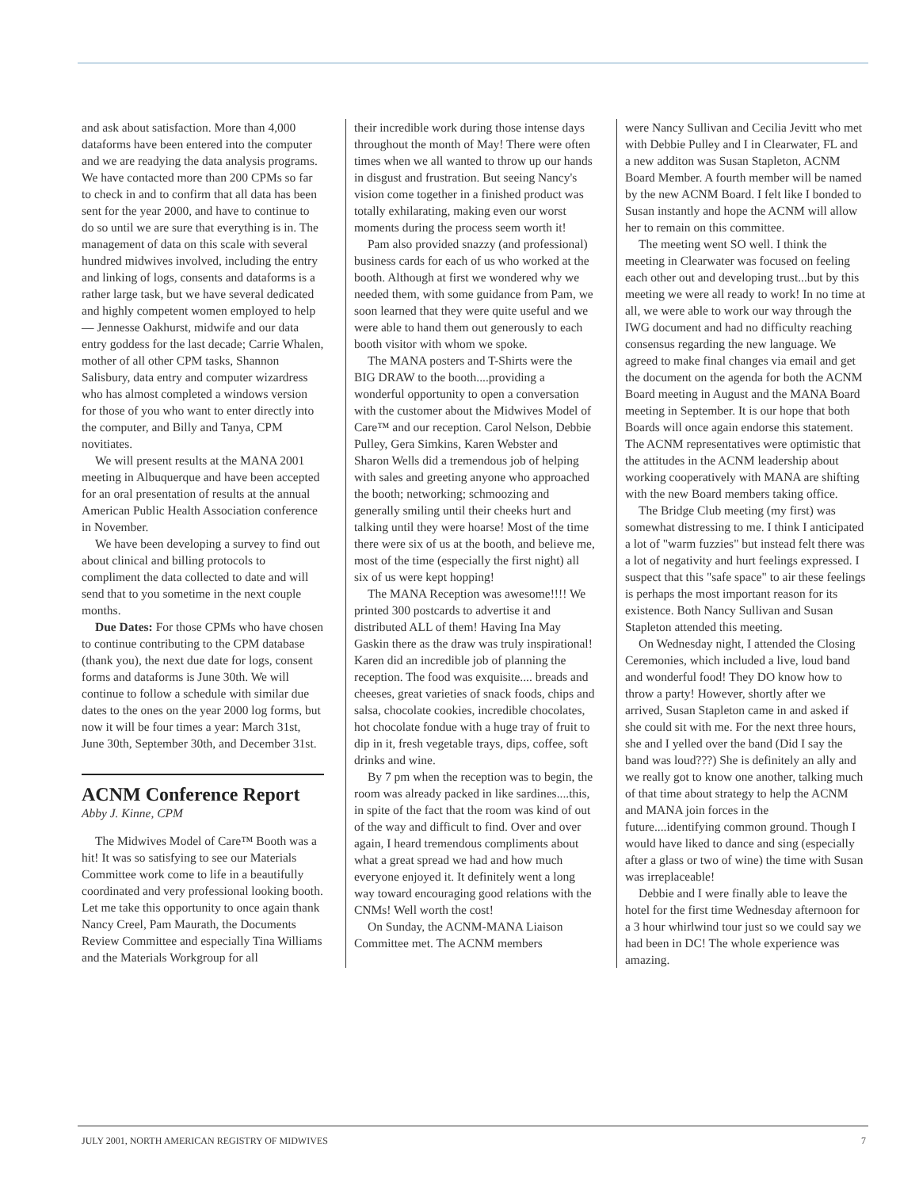and ask about satisfaction. More than 4,000 dataforms have been entered into the computer and we are readying the data analysis programs. We have contacted more than 200 CPMs so far to check in and to confirm that all data has been sent for the year 2000, and have to continue to do so until we are sure that everything is in. The management of data on this scale with several hundred midwives involved, including the entry and linking of logs, consents and dataforms is a rather large task, but we have several dedicated and highly competent women employed to help — Jennesse Oakhurst, midwife and our data entry goddess for the last decade; Carrie Whalen, mother of all other CPM tasks, Shannon Salisbury, data entry and computer wizardress who has almost completed a windows version for those of you who want to enter directly into the computer, and Billy and Tanya, CPM novitiates.
We will present results at the MANA 2001 meeting in Albuquerque and have been accepted for an oral presentation of results at the annual American Public Health Association conference in November.
We have been developing a survey to find out about clinical and billing protocols to compliment the data collected to date and will send that to you sometime in the next couple months.
Due Dates: For those CPMs who have chosen to continue contributing to the CPM database (thank you), the next due date for logs, consent forms and dataforms is June 30th. We will continue to follow a schedule with similar due dates to the ones on the year 2000 log forms, but now it will be four times a year: March 31st, June 30th, September 30th, and December 31st.
ACNM Conference Report
Abby J. Kinne, CPM
The Midwives Model of Care™ Booth was a hit! It was so satisfying to see our Materials Committee work come to life in a beautifully coordinated and very professional looking booth. Let me take this opportunity to once again thank Nancy Creel, Pam Maurath, the Documents Review Committee and especially Tina Williams and the Materials Workgroup for all
their incredible work during those intense days throughout the month of May! There were often times when we all wanted to throw up our hands in disgust and frustration. But seeing Nancy's vision come together in a finished product was totally exhilarating, making even our worst moments during the process seem worth it!
Pam also provided snazzy (and professional) business cards for each of us who worked at the booth. Although at first we wondered why we needed them, with some guidance from Pam, we soon learned that they were quite useful and we were able to hand them out generously to each booth visitor with whom we spoke.
The MANA posters and T-Shirts were the BIG DRAW to the booth....providing a wonderful opportunity to open a conversation with the customer about the Midwives Model of Care™ and our reception. Carol Nelson, Debbie Pulley, Gera Simkins, Karen Webster and Sharon Wells did a tremendous job of helping with sales and greeting anyone who approached the booth; networking; schmoozing and generally smiling until their cheeks hurt and talking until they were hoarse! Most of the time there were six of us at the booth, and believe me, most of the time (especially the first night) all six of us were kept hopping!
The MANA Reception was awesome!!!! We printed 300 postcards to advertise it and distributed ALL of them! Having Ina May Gaskin there as the draw was truly inspirational! Karen did an incredible job of planning the reception. The food was exquisite.... breads and cheeses, great varieties of snack foods, chips and salsa, chocolate cookies, incredible chocolates, hot chocolate fondue with a huge tray of fruit to dip in it, fresh vegetable trays, dips, coffee, soft drinks and wine.
By 7 pm when the reception was to begin, the room was already packed in like sardines....this, in spite of the fact that the room was kind of out of the way and difficult to find. Over and over again, I heard tremendous compliments about what a great spread we had and how much everyone enjoyed it. It definitely went a long way toward encouraging good relations with the CNMs! Well worth the cost!
On Sunday, the ACNM-MANA Liaison Committee met. The ACNM members
were Nancy Sullivan and Cecilia Jevitt who met with Debbie Pulley and I in Clearwater, FL and a new additon was Susan Stapleton, ACNM Board Member. A fourth member will be named by the new ACNM Board. I felt like I bonded to Susan instantly and hope the ACNM will allow her to remain on this committee.
The meeting went SO well. I think the meeting in Clearwater was focused on feeling each other out and developing trust...but by this meeting we were all ready to work! In no time at all, we were able to work our way through the IWG document and had no difficulty reaching consensus regarding the new language. We agreed to make final changes via email and get the document on the agenda for both the ACNM Board meeting in August and the MANA Board meeting in September. It is our hope that both Boards will once again endorse this statement. The ACNM representatives were optimistic that the attitudes in the ACNM leadership about working cooperatively with MANA are shifting with the new Board members taking office.
The Bridge Club meeting (my first) was somewhat distressing to me. I think I anticipated a lot of "warm fuzzies" but instead felt there was a lot of negativity and hurt feelings expressed. I suspect that this "safe space" to air these feelings is perhaps the most important reason for its existence. Both Nancy Sullivan and Susan Stapleton attended this meeting.
On Wednesday night, I attended the Closing Ceremonies, which included a live, loud band and wonderful food! They DO know how to throw a party! However, shortly after we arrived, Susan Stapleton came in and asked if she could sit with me. For the next three hours, she and I yelled over the band (Did I say the band was loud???) She is definitely an ally and we really got to know one another, talking much of that time about strategy to help the ACNM and MANA join forces in the future....identifying common ground. Though I would have liked to dance and sing (especially after a glass or two of wine) the time with Susan was irreplaceable!
Debbie and I were finally able to leave the hotel for the first time Wednesday afternoon for a 3 hour whirlwind tour just so we could say we had been in DC! The whole experience was amazing.
JULY 2001, NORTH AMERICAN REGISTRY OF MIDWIVES 7